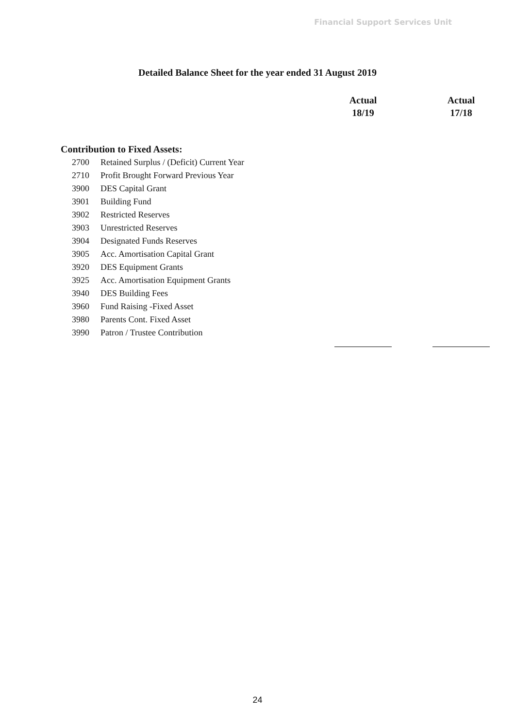Financial Support Services Unit
Detailed Balance Sheet for the year ended 31 August 2019
| | | Actual 18/19 | Actual 17/18 |
| --- | --- | --- | --- |
| Contribution to Fixed Assets: | | | |
| 2700 | Retained Surplus / (Deficit) Current Year | | |
| 2710 | Profit Brought Forward Previous Year | | |
| 3900 | DES Capital Grant | | |
| 3901 | Building Fund | | |
| 3902 | Restricted Reserves | | |
| 3903 | Unrestricted Reserves | | |
| 3904 | Designated Funds Reserves | | |
| 3905 | Acc. Amortisation Capital Grant | | |
| 3920 | DES Equipment Grants | | |
| 3925 | Acc. Amortisation Equipment Grants | | |
| 3940 | DES Building Fees | | |
| 3960 | Fund Raising -Fixed Asset | | |
| 3980 | Parents Cont. Fixed Asset | | |
| 3990 | Patron / Trustee Contribution | | |
24